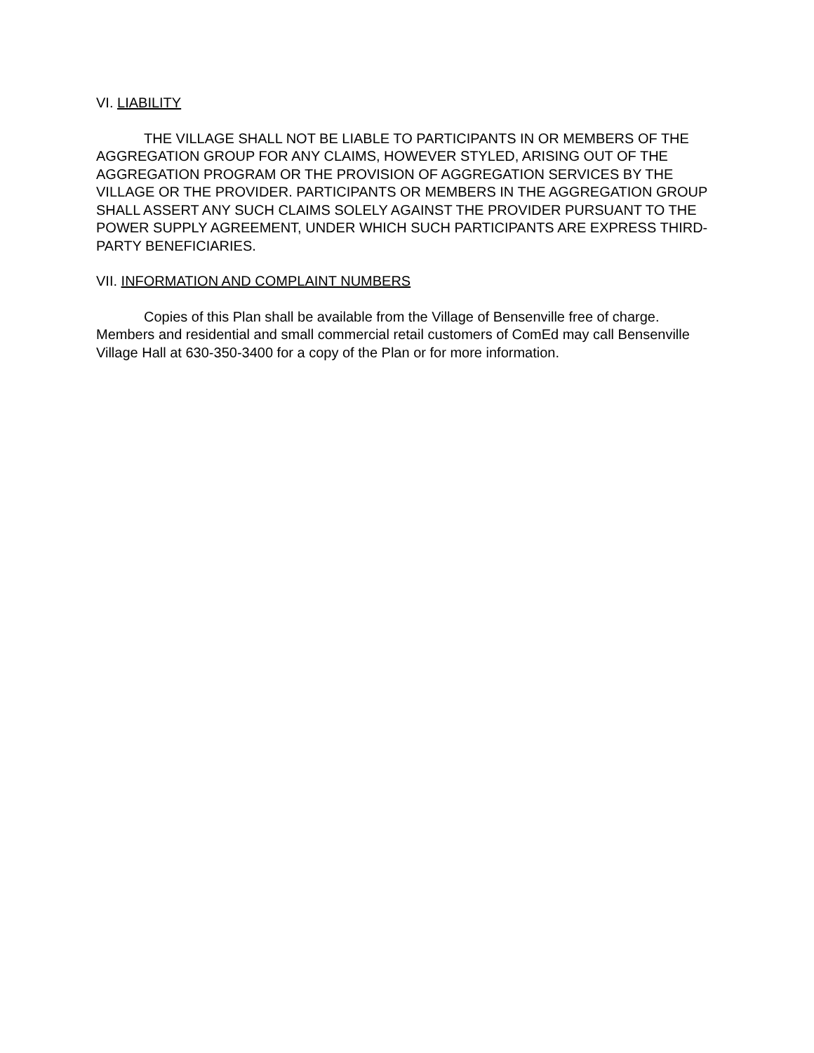VI. LIABILITY
THE VILLAGE SHALL NOT BE LIABLE TO PARTICIPANTS IN OR MEMBERS OF THE AGGREGATION GROUP FOR ANY CLAIMS, HOWEVER STYLED, ARISING OUT OF THE AGGREGATION PROGRAM OR THE PROVISION OF AGGREGATION SERVICES BY THE VILLAGE OR THE PROVIDER. PARTICIPANTS OR MEMBERS IN THE AGGREGATION GROUP SHALL ASSERT ANY SUCH CLAIMS SOLELY AGAINST THE PROVIDER PURSUANT TO THE POWER SUPPLY AGREEMENT, UNDER WHICH SUCH PARTICIPANTS ARE EXPRESS THIRD-PARTY BENEFICIARIES.
VII. INFORMATION AND COMPLAINT NUMBERS
Copies of this Plan shall be available from the Village of Bensenville free of charge. Members and residential and small commercial retail customers of ComEd may call Bensenville Village Hall at 630-350-3400 for a copy of the Plan or for more information.